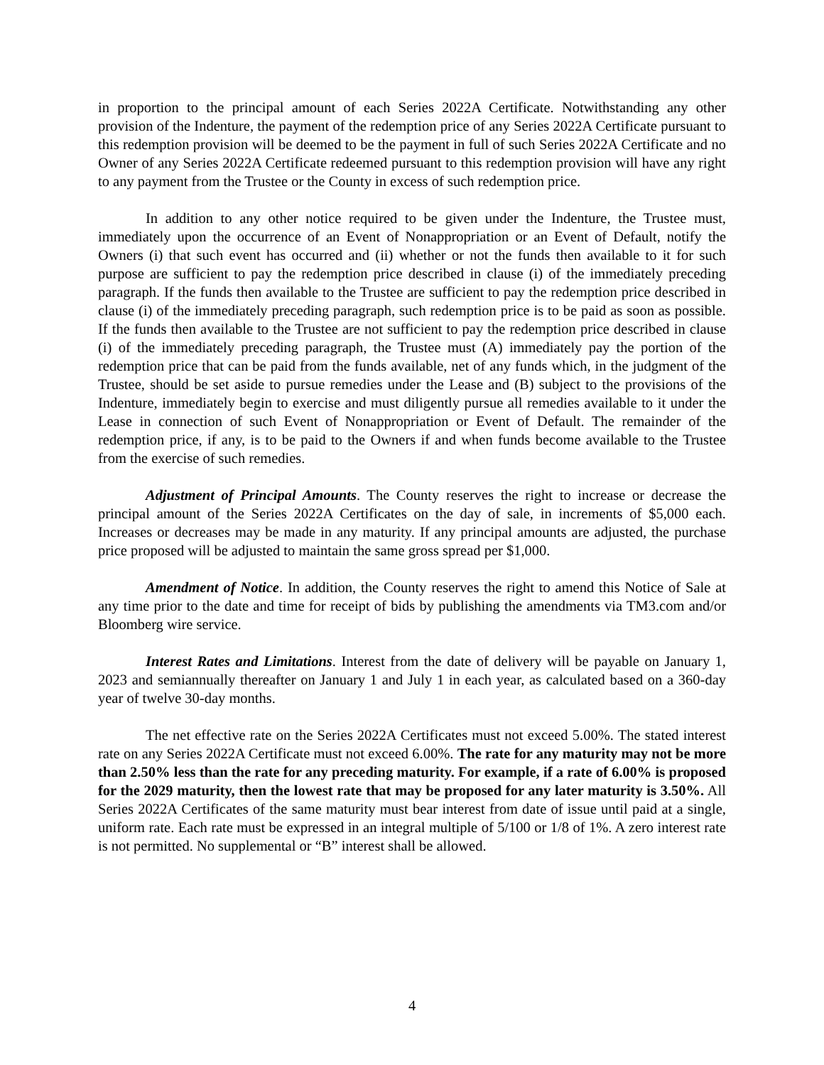in proportion to the principal amount of each Series 2022A Certificate. Notwithstanding any other provision of the Indenture, the payment of the redemption price of any Series 2022A Certificate pursuant to this redemption provision will be deemed to be the payment in full of such Series 2022A Certificate and no Owner of any Series 2022A Certificate redeemed pursuant to this redemption provision will have any right to any payment from the Trustee or the County in excess of such redemption price.
In addition to any other notice required to be given under the Indenture, the Trustee must, immediately upon the occurrence of an Event of Nonappropriation or an Event of Default, notify the Owners (i) that such event has occurred and (ii) whether or not the funds then available to it for such purpose are sufficient to pay the redemption price described in clause (i) of the immediately preceding paragraph. If the funds then available to the Trustee are sufficient to pay the redemption price described in clause (i) of the immediately preceding paragraph, such redemption price is to be paid as soon as possible. If the funds then available to the Trustee are not sufficient to pay the redemption price described in clause (i) of the immediately preceding paragraph, the Trustee must (A) immediately pay the portion of the redemption price that can be paid from the funds available, net of any funds which, in the judgment of the Trustee, should be set aside to pursue remedies under the Lease and (B) subject to the provisions of the Indenture, immediately begin to exercise and must diligently pursue all remedies available to it under the Lease in connection of such Event of Nonappropriation or Event of Default. The remainder of the redemption price, if any, is to be paid to the Owners if and when funds become available to the Trustee from the exercise of such remedies.
Adjustment of Principal Amounts. The County reserves the right to increase or decrease the principal amount of the Series 2022A Certificates on the day of sale, in increments of $5,000 each. Increases or decreases may be made in any maturity. If any principal amounts are adjusted, the purchase price proposed will be adjusted to maintain the same gross spread per $1,000.
Amendment of Notice. In addition, the County reserves the right to amend this Notice of Sale at any time prior to the date and time for receipt of bids by publishing the amendments via TM3.com and/or Bloomberg wire service.
Interest Rates and Limitations. Interest from the date of delivery will be payable on January 1, 2023 and semiannually thereafter on January 1 and July 1 in each year, as calculated based on a 360-day year of twelve 30-day months.
The net effective rate on the Series 2022A Certificates must not exceed 5.00%. The stated interest rate on any Series 2022A Certificate must not exceed 6.00%. The rate for any maturity may not be more than 2.50% less than the rate for any preceding maturity. For example, if a rate of 6.00% is proposed for the 2029 maturity, then the lowest rate that may be proposed for any later maturity is 3.50%. All Series 2022A Certificates of the same maturity must bear interest from date of issue until paid at a single, uniform rate. Each rate must be expressed in an integral multiple of 5/100 or 1/8 of 1%. A zero interest rate is not permitted. No supplemental or “B” interest shall be allowed.
4